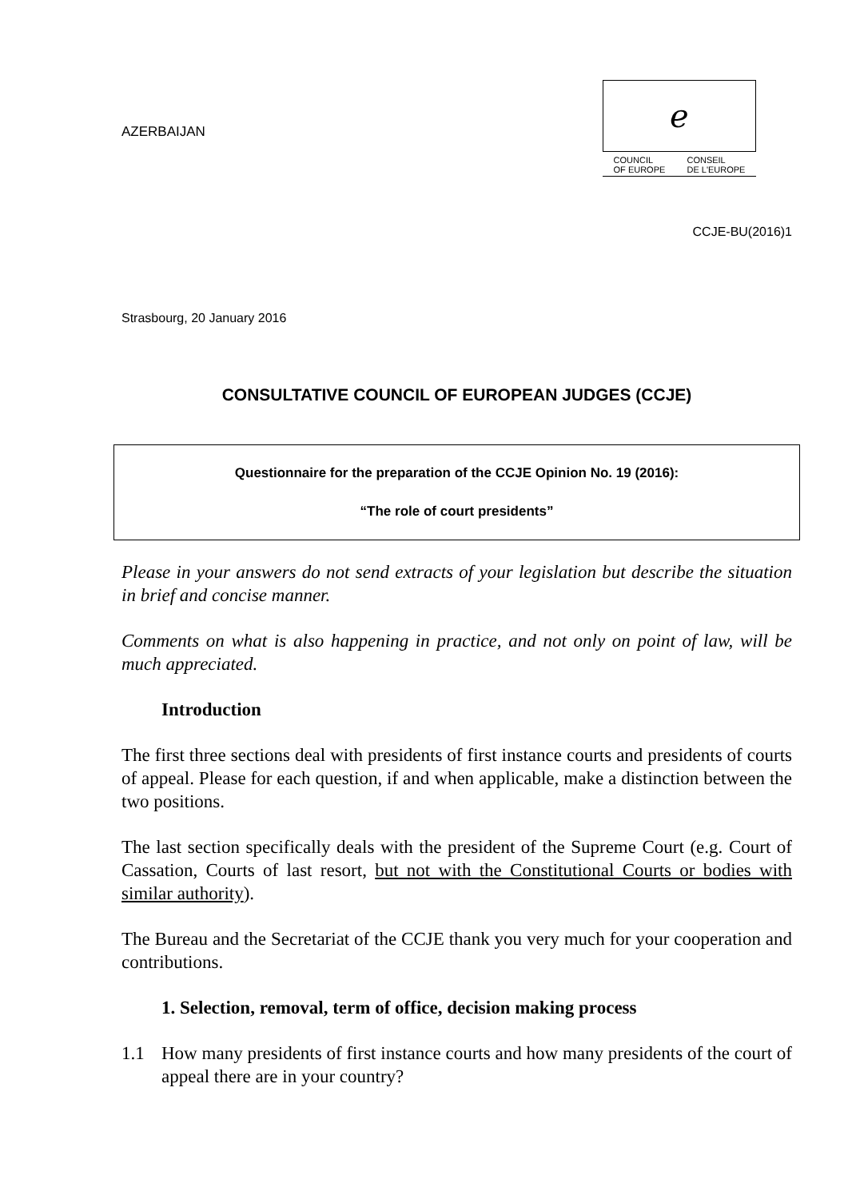AZERBAIJAN
ℯ
COUNCIL
OF EUROPE CONSEIL
DE L'EUROPE
CCJE-BU(2016)1
Strasbourg, 20 January 2016
CONSULTATIVE COUNCIL OF EUROPEAN JUDGES (CCJE)
Questionnaire for the preparation of the CCJE Opinion No. 19 (2016):
“The role of court presidents”
Please in your answers do not send extracts of your legislation but describe the situation in brief and concise manner.
Comments on what is also happening in practice, and not only on point of law, will be much appreciated.
Introduction
The first three sections deal with presidents of first instance courts and presidents of courts of appeal. Please for each question, if and when applicable, make a distinction between the two positions.
The last section specifically deals with the president of the Supreme Court (e.g. Court of Cassation, Courts of last resort, but not with the Constitutional Courts or bodies with similar authority).
The Bureau and the Secretariat of the CCJE thank you very much for your cooperation and contributions.
1. Selection, removal, term of office, decision making process
1.1 How many presidents of first instance courts and how many presidents of the court of appeal there are in your country?